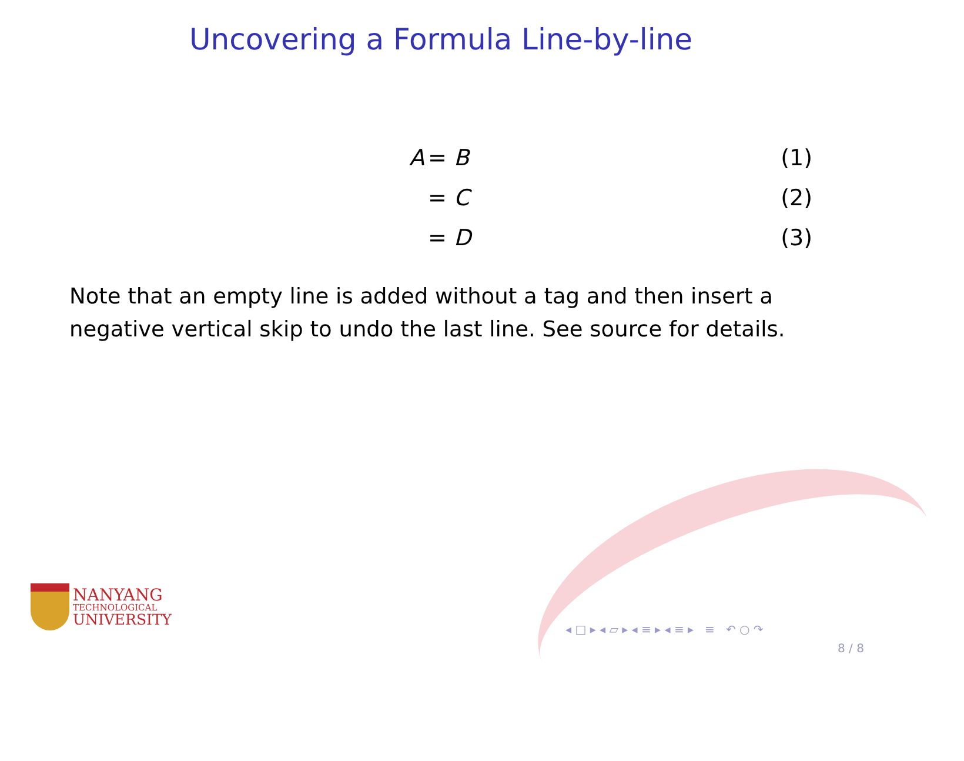Uncovering a Formula Line-by-line
A = B (1)
= C (2)
= D (3)
Note that an empty line is added without a tag and then insert a negative vertical skip to undo the last line. See source for details.
NANYANG
TECHNOLOGICAL
UNIVERSITY
◂ □ ▸ ◂ ▱ ▸ ◂ ≡ ▸ ◂ ≡ ▸ ≡ ↶ ○ ↷
8 / 8